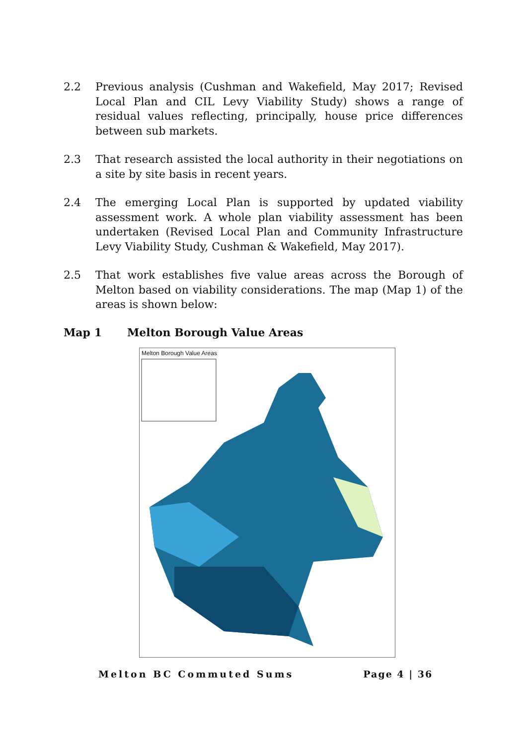2.2 Previous analysis (Cushman and Wakefield, May 2017; Revised Local Plan and CIL Levy Viability Study) shows a range of residual values reflecting, principally, house price differences between sub markets.
2.3 That research assisted the local authority in their negotiations on a site by site basis in recent years.
2.4 The emerging Local Plan is supported by updated viability assessment work. A whole plan viability assessment has been undertaken (Revised Local Plan and Community Infrastructure Levy Viability Study, Cushman & Wakefield, May 2017).
2.5 That work establishes five value areas across the Borough of Melton based on viability considerations. The map (Map 1) of the areas is shown below:
Map 1 Melton Borough Value Areas
Melton Borough Value Areas
Melton BC Commuted Sums Page 4 | 36